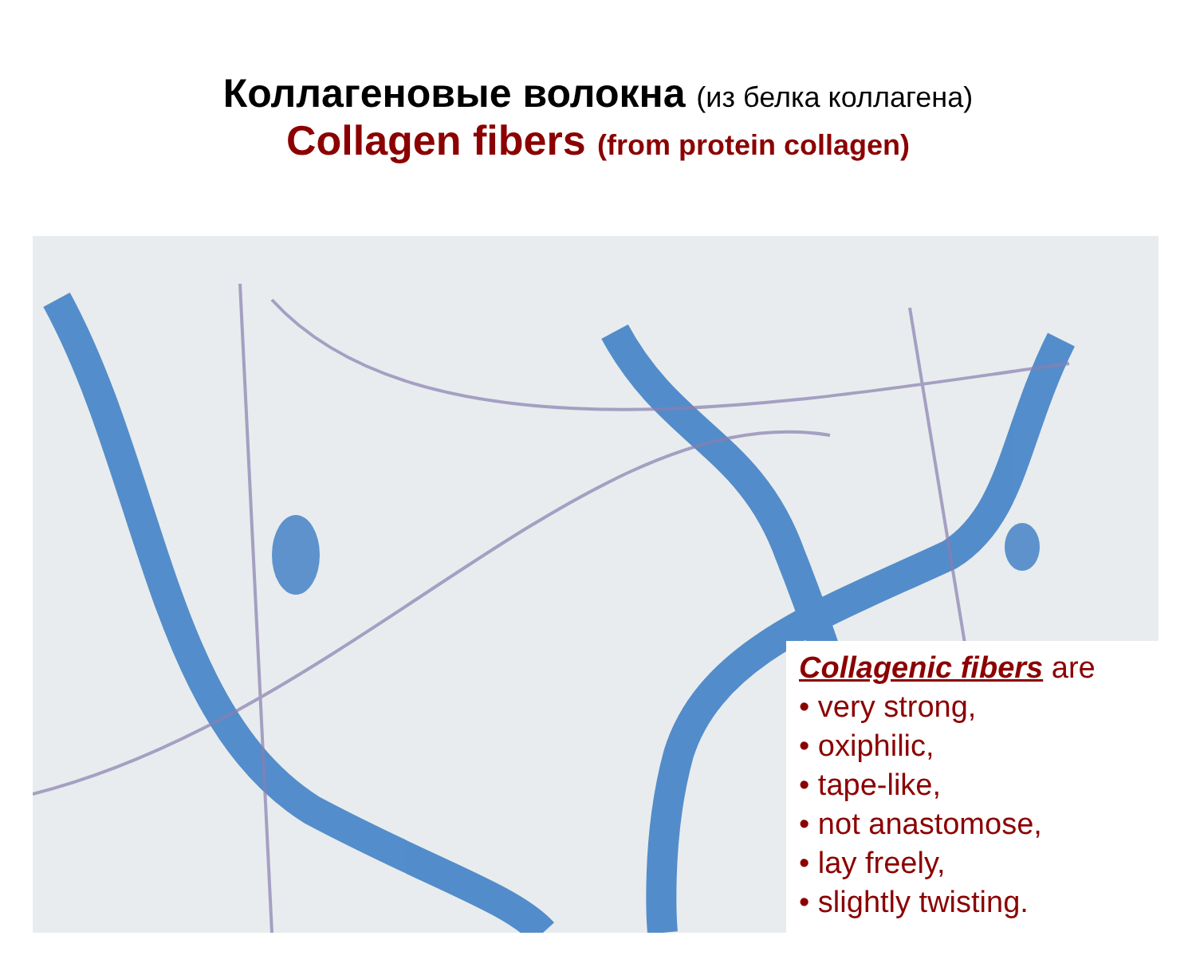Коллагеновые волокна (из белка коллагена)
Collagen fibers (from protein collagen)
Collagenic fibers are
• very strong,
• oxiphilic,
• tape-like,
• not anastomose,
• lay freely,
• slightly twisting.